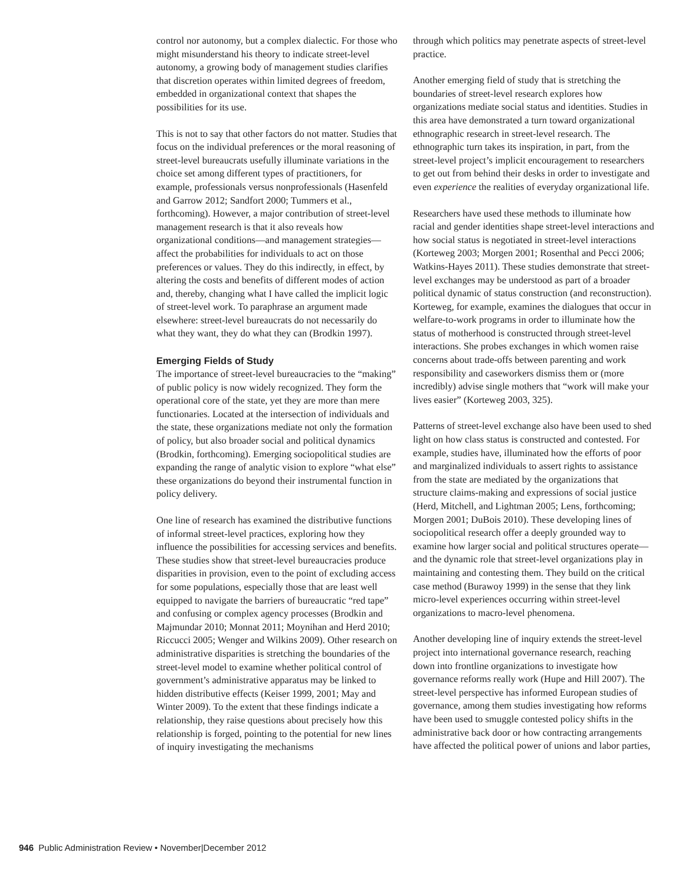control nor autonomy, but a complex dialectic. For those who might misunderstand his theory to indicate street-level autonomy, a growing body of management studies clarifies that discretion operates within limited degrees of freedom, embedded in organizational context that shapes the possibilities for its use.
This is not to say that other factors do not matter. Studies that focus on the individual preferences or the moral reasoning of street-level bureaucrats usefully illuminate variations in the choice set among different types of practitioners, for example, professionals versus nonprofessionals (Hasenfeld and Garrow 2012; Sandfort 2000; Tummers et al., forthcoming). However, a major contribution of street-level management research is that it also reveals how organizational conditions—and management strategies—affect the probabilities for individuals to act on those preferences or values. They do this indirectly, in effect, by altering the costs and benefits of different modes of action and, thereby, changing what I have called the implicit logic of street-level work. To paraphrase an argument made elsewhere: street-level bureaucrats do not necessarily do what they want, they do what they can (Brodkin 1997).
Emerging Fields of Study
The importance of street-level bureaucracies to the “making” of public policy is now widely recognized. They form the operational core of the state, yet they are more than mere functionaries. Located at the intersection of individuals and the state, these organizations mediate not only the formation of policy, but also broader social and political dynamics (Brodkin, forthcoming). Emerging sociopolitical studies are expanding the range of analytic vision to explore “what else” these organizations do beyond their instrumental function in policy delivery.
One line of research has examined the distributive functions of informal street-level practices, exploring how they influence the possibilities for accessing services and benefits. These studies show that street-level bureaucracies produce disparities in provision, even to the point of excluding access for some populations, especially those that are least well equipped to navigate the barriers of bureaucratic “red tape” and confusing or complex agency processes (Brodkin and Majmundar 2010; Monnat 2011; Moynihan and Herd 2010; Riccucci 2005; Wenger and Wilkins 2009). Other research on administrative disparities is stretching the boundaries of the street-level model to examine whether political control of government’s administrative apparatus may be linked to hidden distributive effects (Keiser 1999, 2001; May and Winter 2009). To the extent that these findings indicate a relationship, they raise questions about precisely how this relationship is forged, pointing to the potential for new lines of inquiry investigating the mechanisms
through which politics may penetrate aspects of street-level practice.
Another emerging field of study that is stretching the boundaries of street-level research explores how organizations mediate social status and identities. Studies in this area have demonstrated a turn toward organizational ethnographic research in street-level research. The ethnographic turn takes its inspiration, in part, from the street-level project’s implicit encouragement to researchers to get out from behind their desks in order to investigate and even experience the realities of everyday organizational life.
Researchers have used these methods to illuminate how racial and gender identities shape street-level interactions and how social status is negotiated in street-level interactions (Korteweg 2003; Morgen 2001; Rosenthal and Pecci 2006; Watkins-Hayes 2011). These studies demonstrate that street-level exchanges may be understood as part of a broader political dynamic of status construction (and reconstruction). Korteweg, for example, examines the dialogues that occur in welfare-to-work programs in order to illuminate how the status of motherhood is constructed through street-level interactions. She probes exchanges in which women raise concerns about trade-offs between parenting and work responsibility and caseworkers dismiss them or (more incredibly) advise single mothers that “work will make your lives easier” (Korteweg 2003, 325).
Patterns of street-level exchange also have been used to shed light on how class status is constructed and contested. For example, studies have, illuminated how the efforts of poor and marginalized individuals to assert rights to assistance from the state are mediated by the organizations that structure claims-making and expressions of social justice (Herd, Mitchell, and Lightman 2005; Lens, forthcoming; Morgen 2001; DuBois 2010). These developing lines of sociopolitical research offer a deeply grounded way to examine how larger social and political structures operate—and the dynamic role that street-level organizations play in maintaining and contesting them. They build on the critical case method (Burawoy 1999) in the sense that they link micro-level experiences occurring within street-level organizations to macro-level phenomena.
Another developing line of inquiry extends the street-level project into international governance research, reaching down into frontline organizations to investigate how governance reforms really work (Hupe and Hill 2007). The street-level perspective has informed European studies of governance, among them studies investigating how reforms have been used to smuggle contested policy shifts in the administrative back door or how contracting arrangements have affected the political power of unions and labor parties,
946 Public Administration Review • November|December 2012